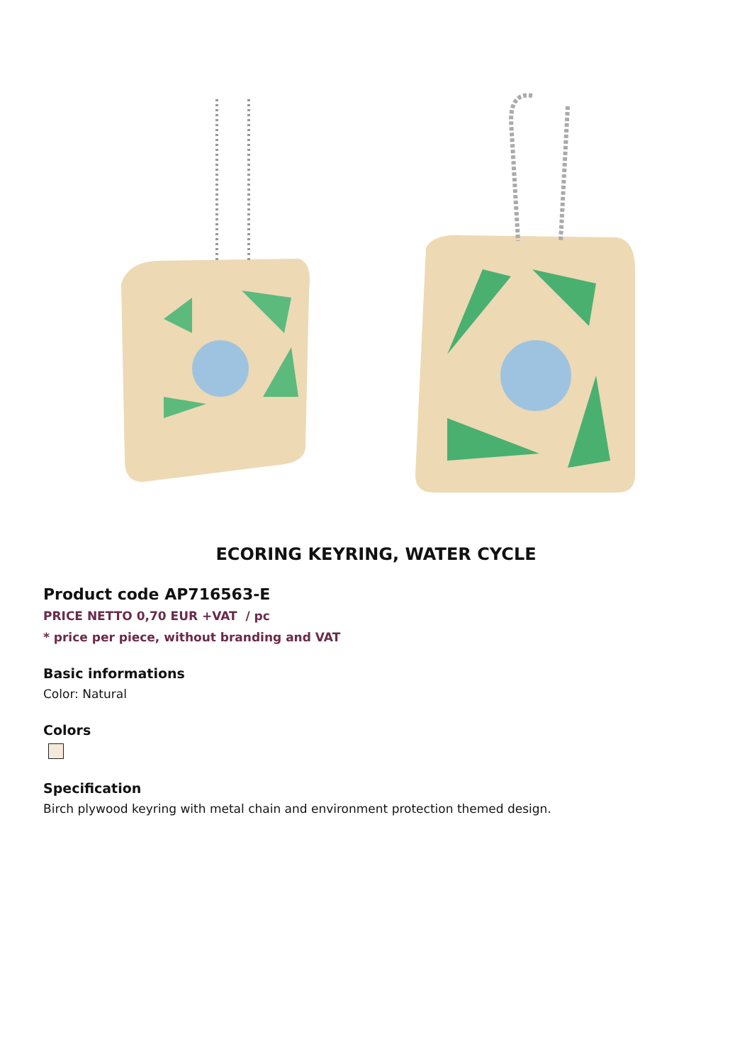ECORING KEYRING, WATER CYCLE
Product code AP716563-E
PRICE NETTO 0,70 EUR +VAT / pc
* price per piece, without branding and VAT
Basic informations
Color: Natural
Colors
Specification
Birch plywood keyring with metal chain and environment protection themed design.